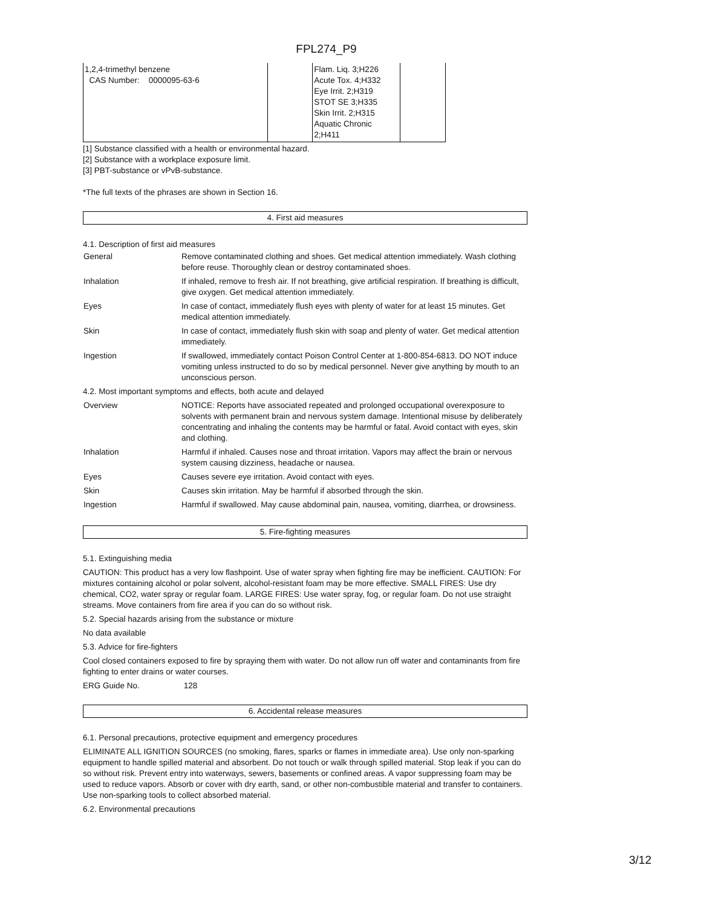FPL274_P9
| 1,2,4-trimethyl benzene CAS Number: 0000095-63-6 | | Flam. Liq. 3;H226 Acute Tox. 4;H332 Eye Irrit. 2;H319 STOT SE 3;H335 Skin Irrit. 2;H315 Aquatic Chronic 2;H411 | |
[1] Substance classified with a health or environmental hazard.
[2] Substance with a workplace exposure limit.
[3] PBT-substance or vPvB-substance.
*The full texts of the phrases are shown in Section 16.
4. First aid measures
4.1. Description of first aid measures
| General | Remove contaminated clothing and shoes. Get medical attention immediately. Wash clothing before reuse. Thoroughly clean or destroy contaminated shoes. |
| Inhalation | If inhaled, remove to fresh air. If not breathing, give artificial respiration. If breathing is difficult, give oxygen. Get medical attention immediately. |
| Eyes | In case of contact, immediately flush eyes with plenty of water for at least 15 minutes. Get medical attention immediately. |
| Skin | In case of contact, immediately flush skin with soap and plenty of water. Get medical attention immediately. |
| Ingestion | If swallowed, immediately contact Poison Control Center at 1-800-854-6813. DO NOT induce vomiting unless instructed to do so by medical personnel. Never give anything by mouth to an unconscious person. |
| 4.2. Most important symptoms and effects, both acute and delayed | |
| Overview | NOTICE: Reports have associated repeated and prolonged occupational overexposure to solvents with permanent brain and nervous system damage. Intentional misuse by deliberately concentrating and inhaling the contents may be harmful or fatal. Avoid contact with eyes, skin and clothing. |
| Inhalation | Harmful if inhaled. Causes nose and throat irritation. Vapors may affect the brain or nervous system causing dizziness, headache or nausea. |
| Eyes | Causes severe eye irritation. Avoid contact with eyes. |
| Skin | Causes skin irritation. May be harmful if absorbed through the skin. |
| Ingestion | Harmful if swallowed. May cause abdominal pain, nausea, vomiting, diarrhea, or drowsiness. |
5. Fire-fighting measures
5.1. Extinguishing media
CAUTION: This product has a very low flashpoint. Use of water spray when fighting fire may be inefficient. CAUTION: For mixtures containing alcohol or polar solvent, alcohol-resistant foam may be more effective. SMALL FIRES: Use dry chemical, CO2, water spray or regular foam. LARGE FIRES: Use water spray, fog, or regular foam. Do not use straight streams. Move containers from fire area if you can do so without risk.
5.2. Special hazards arising from the substance or mixture
No data available
5.3. Advice for fire-fighters
Cool closed containers exposed to fire by spraying them with water. Do not allow run off water and contaminants from fire fighting to enter drains or water courses.
ERG Guide No. 128
6. Accidental release measures
6.1. Personal precautions, protective equipment and emergency procedures
ELIMINATE ALL IGNITION SOURCES (no smoking, flares, sparks or flames in immediate area). Use only non-sparking equipment to handle spilled material and absorbent. Do not touch or walk through spilled material. Stop leak if you can do so without risk. Prevent entry into waterways, sewers, basements or confined areas. A vapor suppressing foam may be used to reduce vapors. Absorb or cover with dry earth, sand, or other non-combustible material and transfer to containers. Use non-sparking tools to collect absorbed material.
6.2. Environmental precautions
3/12